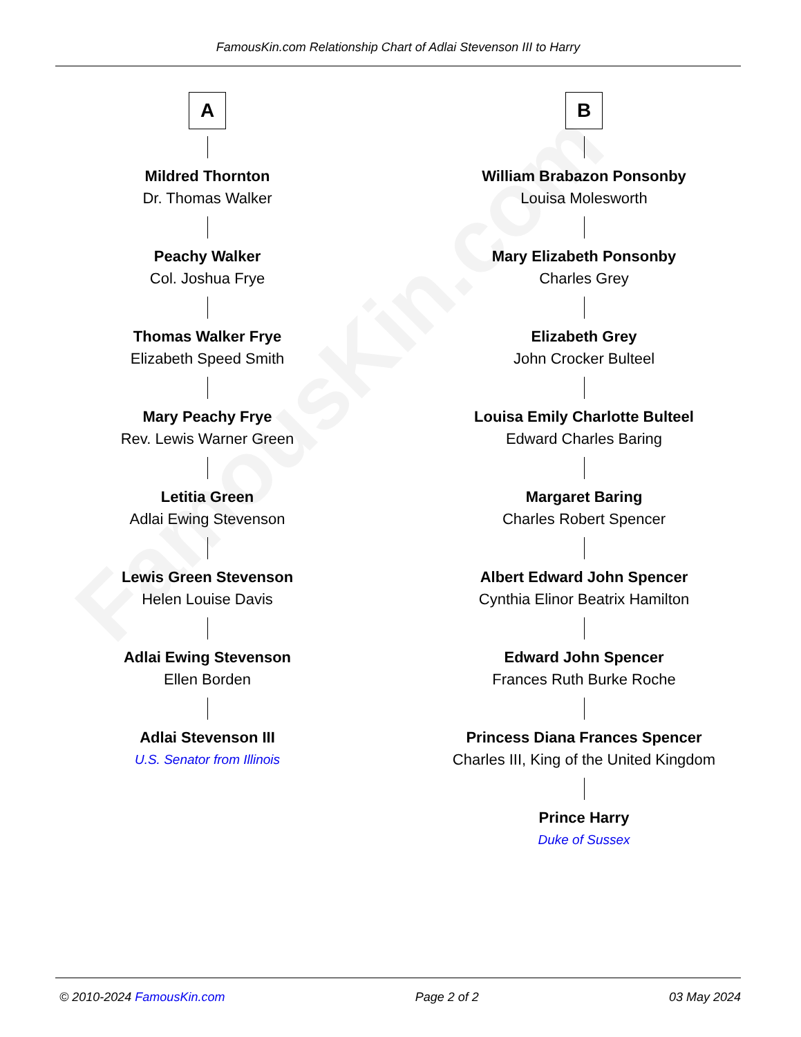FamousKin.com
FamousKin.com Relationship Chart of Adlai Stevenson III to Harry
A
Mildred Thornton
Dr. Thomas Walker
Peachy Walker
Col. Joshua Frye
Thomas Walker Frye
Elizabeth Speed Smith
Mary Peachy Frye
Rev. Lewis Warner Green
Letitia Green
Adlai Ewing Stevenson
Lewis Green Stevenson
Helen Louise Davis
Adlai Ewing Stevenson
Ellen Borden
Adlai Stevenson III
U.S. Senator from Illinois
B
William Brabazon Ponsonby
Louisa Molesworth
Mary Elizabeth Ponsonby
Charles Grey
Elizabeth Grey
John Crocker Bulteel
Louisa Emily Charlotte Bulteel
Edward Charles Baring
Margaret Baring
Charles Robert Spencer
Albert Edward John Spencer
Cynthia Elinor Beatrix Hamilton
Edward John Spencer
Frances Ruth Burke Roche
Princess Diana Frances Spencer
Charles III, King of the United Kingdom
Prince Harry
Duke of Sussex
© 2010-2024 FamousKin.com Page 2 of 2 03 May 2024